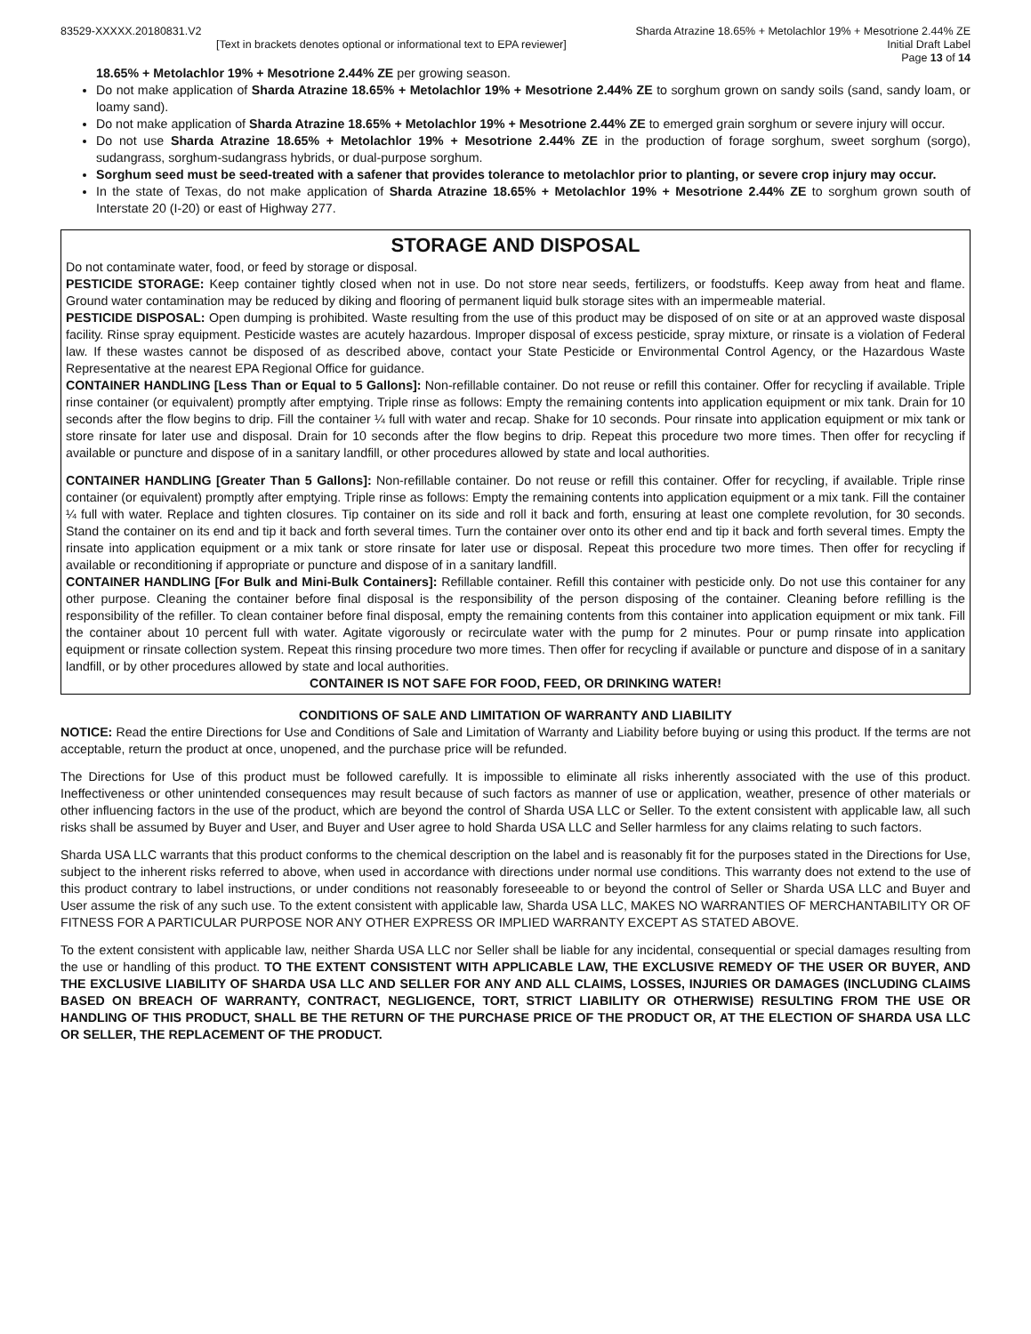83529-XXXXX.20180831.V2 Sharda Atrazine 18.65% + Metolachlor 19% + Mesotrione 2.44% ZE
[Text in brackets denotes optional or informational text to EPA reviewer]
Initial Draft Label
Page 13 of 14
18.65% + Metolachlor 19% + Mesotrione 2.44% ZE per growing season.
Do not make application of Sharda Atrazine 18.65% + Metolachlor 19% + Mesotrione 2.44% ZE to sorghum grown on sandy soils (sand, sandy loam, or loamy sand).
Do not make application of Sharda Atrazine 18.65% + Metolachlor 19% + Mesotrione 2.44% ZE to emerged grain sorghum or severe injury will occur.
Do not use Sharda Atrazine 18.65% + Metolachlor 19% + Mesotrione 2.44% ZE in the production of forage sorghum, sweet sorghum (sorgo), sudangrass, sorghum-sudangrass hybrids, or dual-purpose sorghum.
Sorghum seed must be seed-treated with a safener that provides tolerance to metolachlor prior to planting, or severe crop injury may occur.
In the state of Texas, do not make application of Sharda Atrazine 18.65% + Metolachlor 19% + Mesotrione 2.44% ZE to sorghum grown south of Interstate 20 (I-20) or east of Highway 277.
STORAGE AND DISPOSAL
Do not contaminate water, food, or feed by storage or disposal.
PESTICIDE STORAGE: Keep container tightly closed when not in use. Do not store near seeds, fertilizers, or foodstuffs. Keep away from heat and flame. Ground water contamination may be reduced by diking and flooring of permanent liquid bulk storage sites with an impermeable material.
PESTICIDE DISPOSAL: Open dumping is prohibited. Waste resulting from the use of this product may be disposed of on site or at an approved waste disposal facility. Rinse spray equipment. Pesticide wastes are acutely hazardous. Improper disposal of excess pesticide, spray mixture, or rinsate is a violation of Federal law. If these wastes cannot be disposed of as described above, contact your State Pesticide or Environmental Control Agency, or the Hazardous Waste Representative at the nearest EPA Regional Office for guidance.
CONTAINER HANDLING [Less Than or Equal to 5 Gallons]: Non-refillable container. Do not reuse or refill this container. Offer for recycling if available. Triple rinse container (or equivalent) promptly after emptying. Triple rinse as follows: Empty the remaining contents into application equipment or mix tank. Drain for 10 seconds after the flow begins to drip. Fill the container ¼ full with water and recap. Shake for 10 seconds. Pour rinsate into application equipment or mix tank or store rinsate for later use and disposal. Drain for 10 seconds after the flow begins to drip. Repeat this procedure two more times. Then offer for recycling if available or puncture and dispose of in a sanitary landfill, or other procedures allowed by state and local authorities.
CONTAINER HANDLING [Greater Than 5 Gallons]: Non-refillable container. Do not reuse or refill this container. Offer for recycling, if available. Triple rinse container (or equivalent) promptly after emptying. Triple rinse as follows: Empty the remaining contents into application equipment or a mix tank. Fill the container ¼ full with water. Replace and tighten closures. Tip container on its side and roll it back and forth, ensuring at least one complete revolution, for 30 seconds. Stand the container on its end and tip it back and forth several times. Turn the container over onto its other end and tip it back and forth several times. Empty the rinsate into application equipment or a mix tank or store rinsate for later use or disposal. Repeat this procedure two more times. Then offer for recycling if available or reconditioning if appropriate or puncture and dispose of in a sanitary landfill.
CONTAINER HANDLING [For Bulk and Mini-Bulk Containers]: Refillable container. Refill this container with pesticide only. Do not use this container for any other purpose. Cleaning the container before final disposal is the responsibility of the person disposing of the container. Cleaning before refilling is the responsibility of the refiller. To clean container before final disposal, empty the remaining contents from this container into application equipment or mix tank. Fill the container about 10 percent full with water. Agitate vigorously or recirculate water with the pump for 2 minutes. Pour or pump rinsate into application equipment or rinsate collection system. Repeat this rinsing procedure two more times. Then offer for recycling if available or puncture and dispose of in a sanitary landfill, or by other procedures allowed by state and local authorities.
CONTAINER IS NOT SAFE FOR FOOD, FEED, OR DRINKING WATER!
CONDITIONS OF SALE AND LIMITATION OF WARRANTY AND LIABILITY
NOTICE: Read the entire Directions for Use and Conditions of Sale and Limitation of Warranty and Liability before buying or using this product. If the terms are not acceptable, return the product at once, unopened, and the purchase price will be refunded.
The Directions for Use of this product must be followed carefully. It is impossible to eliminate all risks inherently associated with the use of this product. Ineffectiveness or other unintended consequences may result because of such factors as manner of use or application, weather, presence of other materials or other influencing factors in the use of the product, which are beyond the control of Sharda USA LLC or Seller. To the extent consistent with applicable law, all such risks shall be assumed by Buyer and User, and Buyer and User agree to hold Sharda USA LLC and Seller harmless for any claims relating to such factors.
Sharda USA LLC warrants that this product conforms to the chemical description on the label and is reasonably fit for the purposes stated in the Directions for Use, subject to the inherent risks referred to above, when used in accordance with directions under normal use conditions. This warranty does not extend to the use of this product contrary to label instructions, or under conditions not reasonably foreseeable to or beyond the control of Seller or Sharda USA LLC and Buyer and User assume the risk of any such use. To the extent consistent with applicable law, Sharda USA LLC, MAKES NO WARRANTIES OF MERCHANTABILITY OR OF FITNESS FOR A PARTICULAR PURPOSE NOR ANY OTHER EXPRESS OR IMPLIED WARRANTY EXCEPT AS STATED ABOVE.
To the extent consistent with applicable law, neither Sharda USA LLC nor Seller shall be liable for any incidental, consequential or special damages resulting from the use or handling of this product. TO THE EXTENT CONSISTENT WITH APPLICABLE LAW, THE EXCLUSIVE REMEDY OF THE USER OR BUYER, AND THE EXCLUSIVE LIABILITY OF SHARDA USA LLC AND SELLER FOR ANY AND ALL CLAIMS, LOSSES, INJURIES OR DAMAGES (INCLUDING CLAIMS BASED ON BREACH OF WARRANTY, CONTRACT, NEGLIGENCE, TORT, STRICT LIABILITY OR OTHERWISE) RESULTING FROM THE USE OR HANDLING OF THIS PRODUCT, SHALL BE THE RETURN OF THE PURCHASE PRICE OF THE PRODUCT OR, AT THE ELECTION OF SHARDA USA LLC OR SELLER, THE REPLACEMENT OF THE PRODUCT.